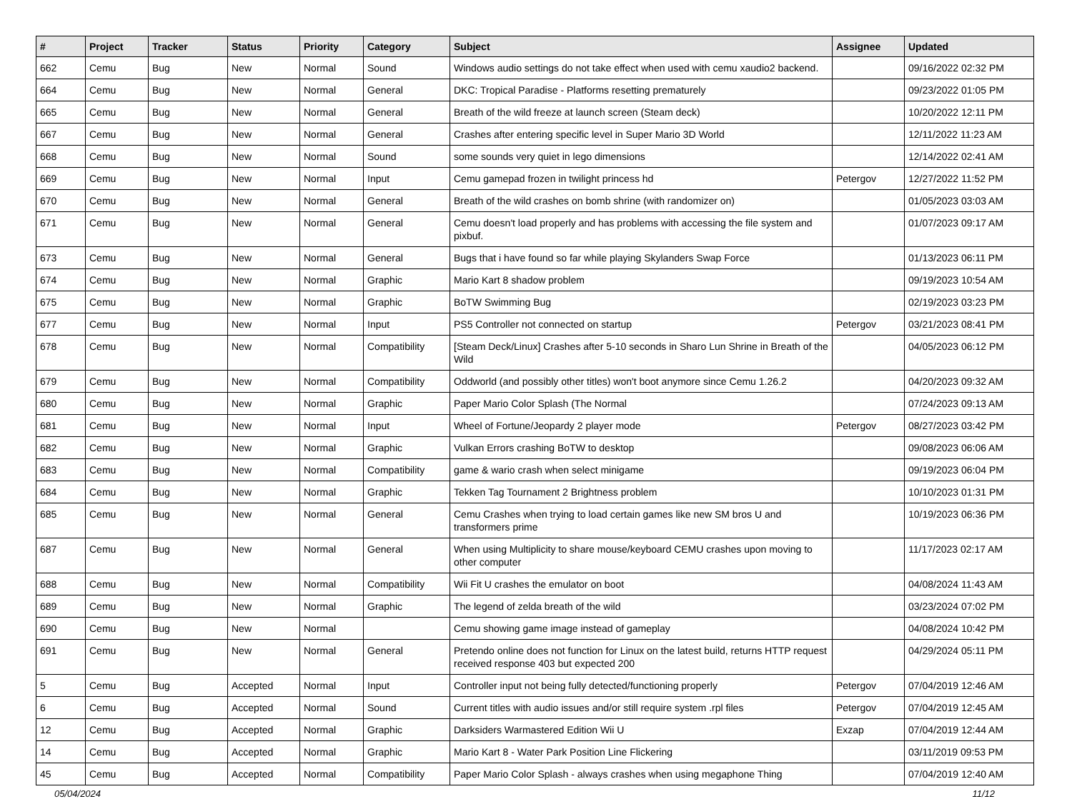| # | Project | Tracker | Status | Priority | Category | Subject | Assignee | Updated |
| --- | --- | --- | --- | --- | --- | --- | --- | --- |
| 662 | Cemu | Bug | New | Normal | Sound | Windows audio settings do not take effect when used with cemu xaudio2 backend. | | 09/16/2022 02:32 PM |
| 664 | Cemu | Bug | New | Normal | General | DKC: Tropical Paradise - Platforms resetting prematurely | | 09/23/2022 01:05 PM |
| 665 | Cemu | Bug | New | Normal | General | Breath of the wild freeze at launch screen (Steam deck) | | 10/20/2022 12:11 PM |
| 667 | Cemu | Bug | New | Normal | General | Crashes after entering specific level in Super Mario 3D World | | 12/11/2022 11:23 AM |
| 668 | Cemu | Bug | New | Normal | Sound | some sounds very quiet in lego dimensions | | 12/14/2022 02:41 AM |
| 669 | Cemu | Bug | New | Normal | Input | Cemu gamepad frozen in twilight princess hd | Petergov | 12/27/2022 11:52 PM |
| 670 | Cemu | Bug | New | Normal | General | Breath of the wild crashes on bomb shrine (with randomizer on) | | 01/05/2023 03:03 AM |
| 671 | Cemu | Bug | New | Normal | General | Cemu doesn't load properly and has problems with accessing the file system and pixbuf. | | 01/07/2023 09:17 AM |
| 673 | Cemu | Bug | New | Normal | General | Bugs that i have found so far while playing Skylanders Swap Force | | 01/13/2023 06:11 PM |
| 674 | Cemu | Bug | New | Normal | Graphic | Mario Kart 8 shadow problem | | 09/19/2023 10:54 AM |
| 675 | Cemu | Bug | New | Normal | Graphic | BoTW Swimming Bug | | 02/19/2023 03:23 PM |
| 677 | Cemu | Bug | New | Normal | Input | PS5 Controller not connected on startup | Petergov | 03/21/2023 08:41 PM |
| 678 | Cemu | Bug | New | Normal | Compatibility | [Steam Deck/Linux] Crashes after 5-10 seconds in Sharo Lun Shrine in Breath of the Wild | | 04/05/2023 06:12 PM |
| 679 | Cemu | Bug | New | Normal | Compatibility | Oddworld (and possibly other titles) won't boot anymore since Cemu 1.26.2 | | 04/20/2023 09:32 AM |
| 680 | Cemu | Bug | New | Normal | Graphic | Paper Mario Color Splash (The Normal | | 07/24/2023 09:13 AM |
| 681 | Cemu | Bug | New | Normal | Input | Wheel of Fortune/Jeopardy 2 player mode | Petergov | 08/27/2023 03:42 PM |
| 682 | Cemu | Bug | New | Normal | Graphic | Vulkan Errors crashing BoTW to desktop | | 09/08/2023 06:06 AM |
| 683 | Cemu | Bug | New | Normal | Compatibility | game & wario crash when select minigame | | 09/19/2023 06:04 PM |
| 684 | Cemu | Bug | New | Normal | Graphic | Tekken Tag Tournament 2 Brightness problem | | 10/10/2023 01:31 PM |
| 685 | Cemu | Bug | New | Normal | General | Cemu Crashes when trying to load certain games like new SM bros U and transformers prime | | 10/19/2023 06:36 PM |
| 687 | Cemu | Bug | New | Normal | General | When using Multiplicity to share mouse/keyboard CEMU crashes upon moving to other computer | | 11/17/2023 02:17 AM |
| 688 | Cemu | Bug | New | Normal | Compatibility | Wii Fit U crashes the emulator on boot | | 04/08/2024 11:43 AM |
| 689 | Cemu | Bug | New | Normal | Graphic | The legend of zelda breath of the wild | | 03/23/2024 07:02 PM |
| 690 | Cemu | Bug | New | Normal | | Cemu showing game image instead of gameplay | | 04/08/2024 10:42 PM |
| 691 | Cemu | Bug | New | Normal | General | Pretendo online does not function for Linux on the latest build, returns HTTP request received response 403 but expected 200 | | 04/29/2024 05:11 PM |
| 5 | Cemu | Bug | Accepted | Normal | Input | Controller input not being fully detected/functioning properly | Petergov | 07/04/2019 12:46 AM |
| 6 | Cemu | Bug | Accepted | Normal | Sound | Current titles with audio issues and/or still require system .rpl files | Petergov | 07/04/2019 12:45 AM |
| 12 | Cemu | Bug | Accepted | Normal | Graphic | Darksiders Warmastered Edition Wii U | Exzap | 07/04/2019 12:44 AM |
| 14 | Cemu | Bug | Accepted | Normal | Graphic | Mario Kart 8 - Water Park Position Line Flickering | | 03/11/2019 09:53 PM |
| 45 | Cemu | Bug | Accepted | Normal | Compatibility | Paper Mario Color Splash - always crashes when using megaphone Thing | | 07/04/2019 12:40 AM |
05/04/2024 11/12